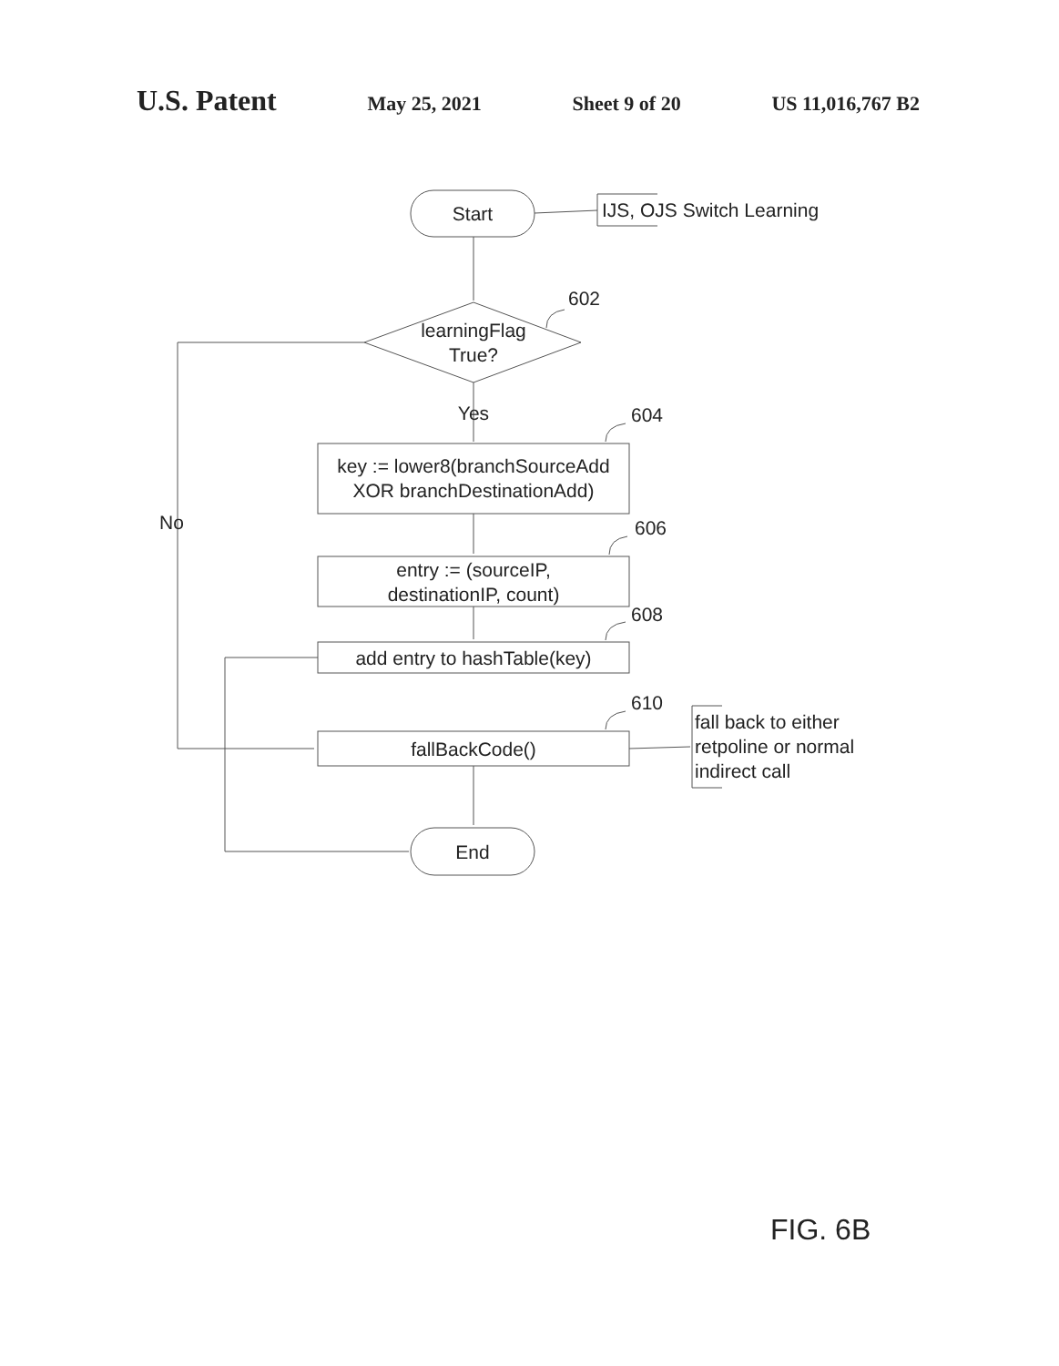U.S. Patent May 25, 2021 Sheet 9 of 20 US 11,016,767 B2
Start IJS, OJS Switch Learning
602
learningFlag
True?
Yes 604
key := lower8(branchSourceAdd
XOR branchDestinationAdd)
No 606
entry := (sourceIP,
destinationIP, count)
608
add entry to hashTable(key)
610
fallBackCode()
fall back to either
retpoline or normal
indirect call
End
FIG. 6B